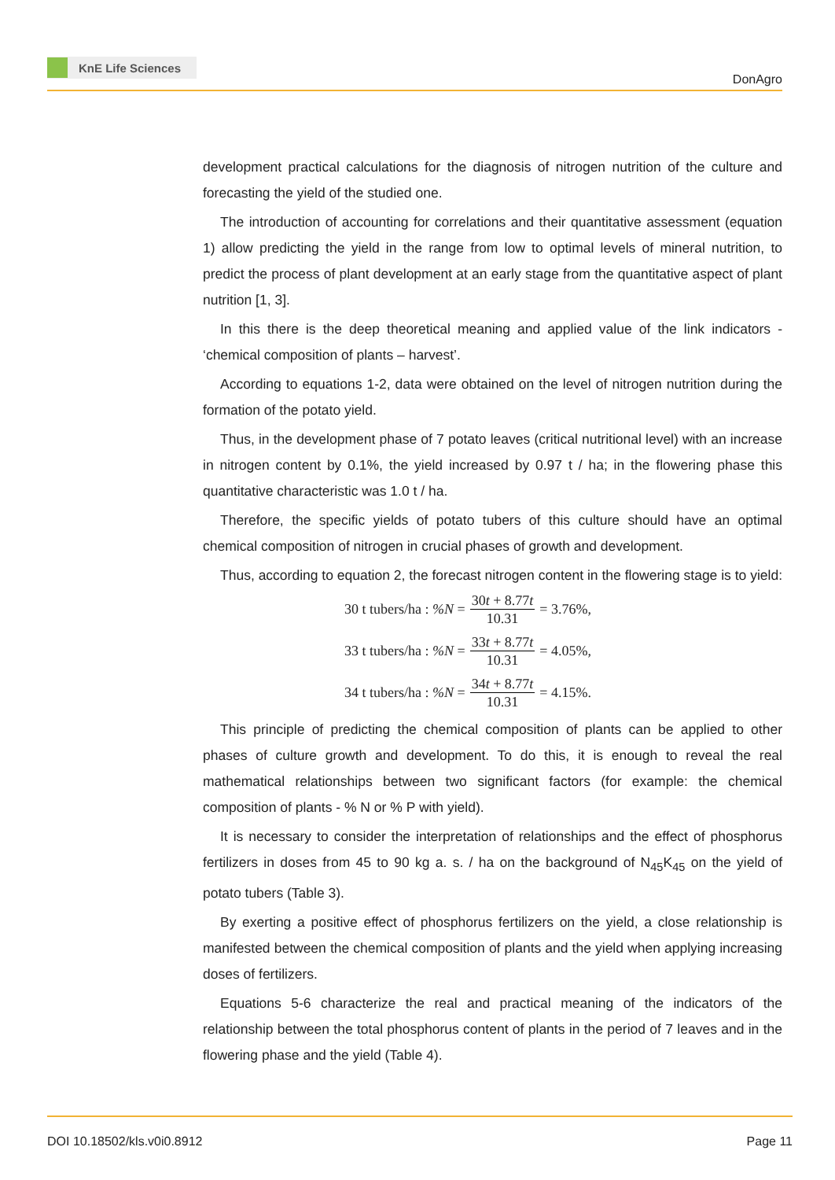KnE Life Sciences
DonAgro
development practical calculations for the diagnosis of nitrogen nutrition of the culture and forecasting the yield of the studied one.
The introduction of accounting for correlations and their quantitative assessment (equation 1) allow predicting the yield in the range from low to optimal levels of mineral nutrition, to predict the process of plant development at an early stage from the quantitative aspect of plant nutrition [1, 3].
In this there is the deep theoretical meaning and applied value of the link indicators - ‘chemical composition of plants – harvest’.
According to equations 1-2, data were obtained on the level of nitrogen nutrition during the formation of the potato yield.
Thus, in the development phase of 7 potato leaves (critical nutritional level) with an increase in nitrogen content by 0.1%, the yield increased by 0.97 t / ha; in the flowering phase this quantitative characteristic was 1.0 t / ha.
Therefore, the specific yields of potato tubers of this culture should have an optimal chemical composition of nitrogen in crucial phases of growth and development.
Thus, according to equation 2, the forecast nitrogen content in the flowering stage is to yield:
30 t tubers/ha : %N = 30t + 8.77t 10.31 = 3.76%,
33 t tubers/ha : %N = 33t + 8.77t 10.31 = 4.05%,
34 t tubers/ha : %N = 34t + 8.77t 10.31 = 4.15%.
This principle of predicting the chemical composition of plants can be applied to other phases of culture growth and development. To do this, it is enough to reveal the real mathematical relationships between two significant factors (for example: the chemical composition of plants - % N or % P with yield).
It is necessary to consider the interpretation of relationships and the effect of phosphorus fertilizers in doses from 45 to 90 kg a. s. / ha on the background of N<sub>45</sub>K<sub>45</sub> on the yield of potato tubers (Table 3).
By exerting a positive effect of phosphorus fertilizers on the yield, a close relationship is manifested between the chemical composition of plants and the yield when applying increasing doses of fertilizers.
Equations 5-6 characterize the real and practical meaning of the indicators of the relationship between the total phosphorus content of plants in the period of 7 leaves and in the flowering phase and the yield (Table 4).
DOI 10.18502/kls.v0i0.8912 Page 11